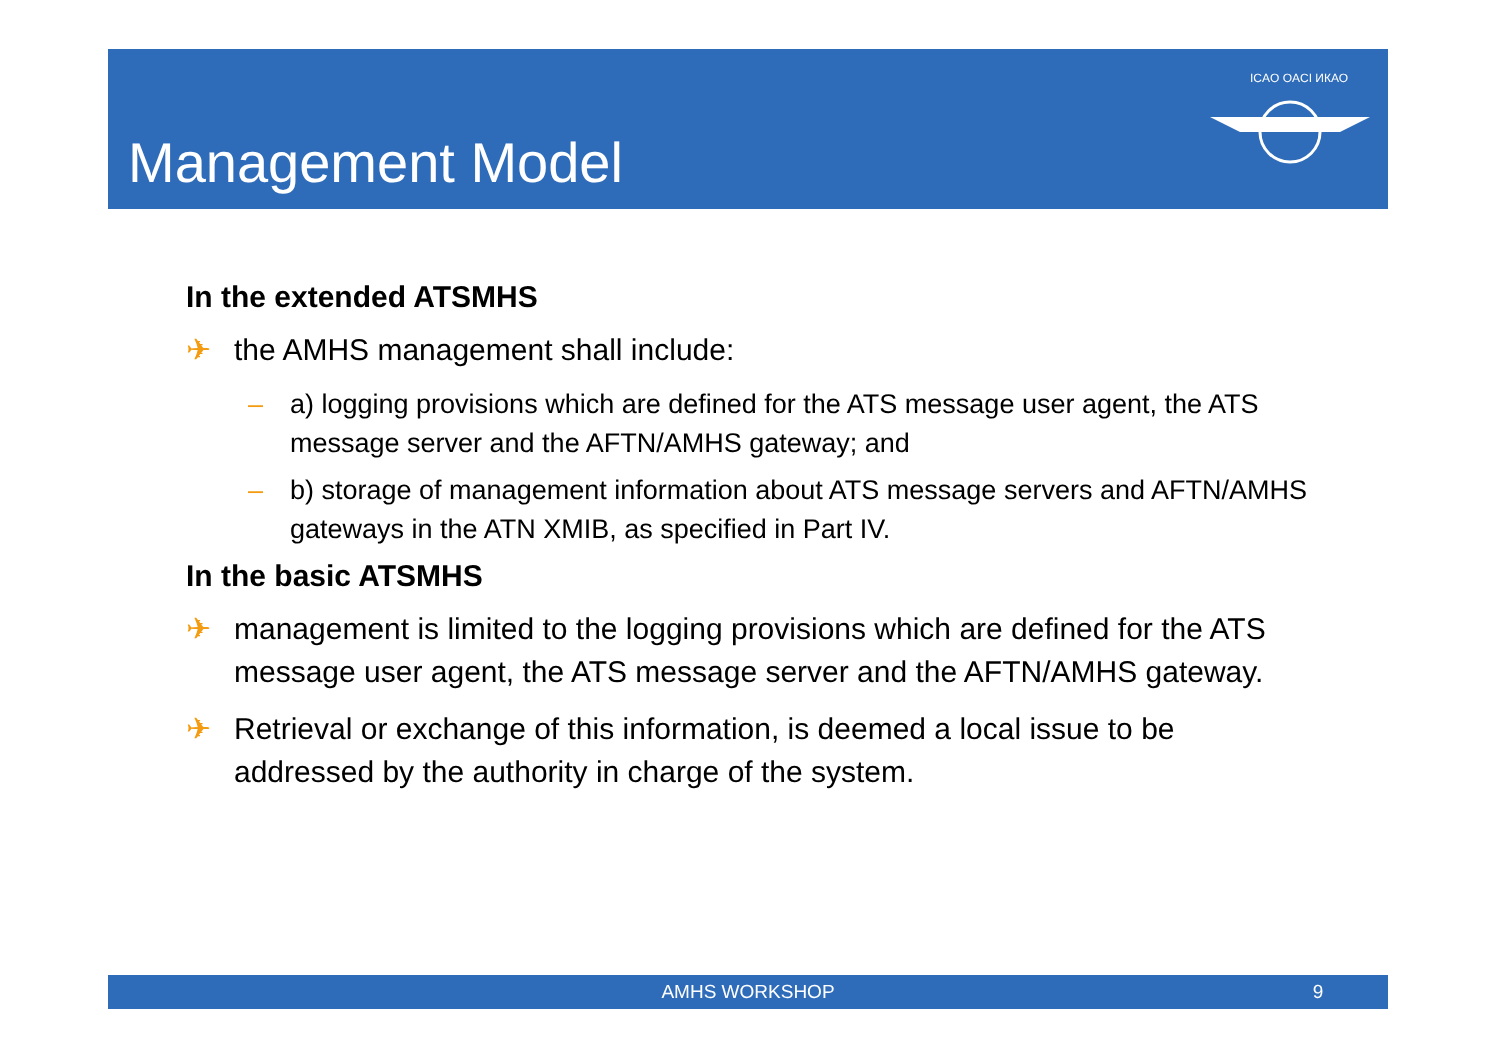Management Model
ICAO OACI ИКАО
In the extended ATSMHS
✈ the AMHS management shall include:
– a) logging provisions which are defined for the ATS message user agent, the ATS message server and the AFTN/AMHS gateway; and
– b) storage of management information about ATS message servers and AFTN/AMHS gateways in the ATN XMIB, as specified in Part IV.
In the basic ATSMHS
✈ management is limited to the logging provisions which are defined for the ATS message user agent, the ATS message server and the AFTN/AMHS gateway.
✈ Retrieval or exchange of this information, is deemed a local issue to be addressed by the authority in charge of the system.
AMHS WORKSHOP 9